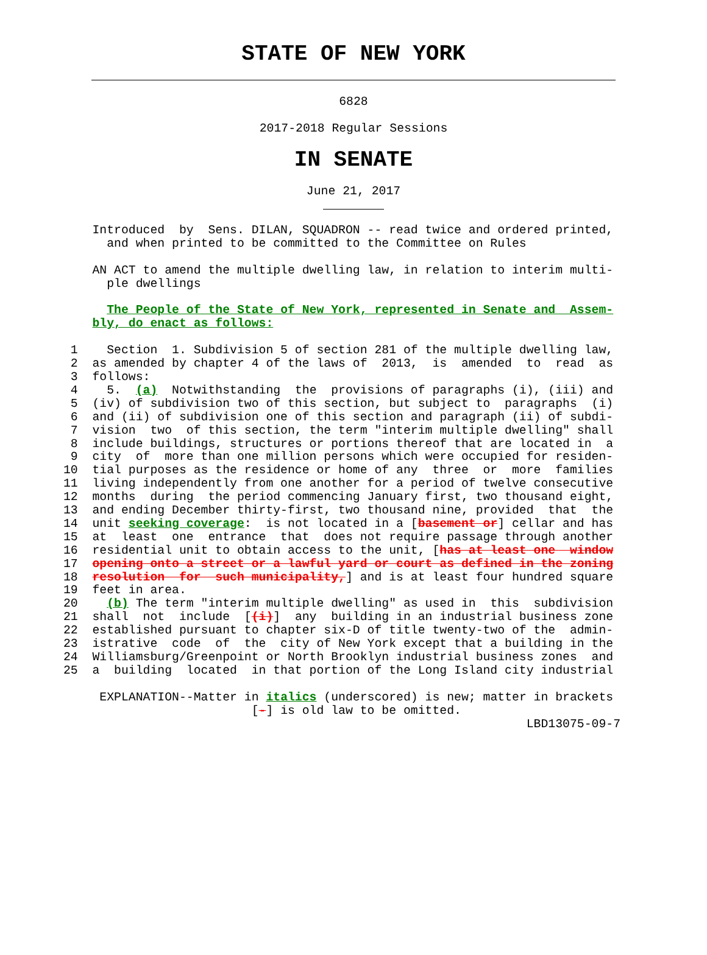STATE OF NEW YORK
6828
2017-2018 Regular Sessions
IN SENATE
June 21, 2017
    Introduced  by  Sens. DILAN, SQUADRON -- read twice and ordered printed,
      and when printed to be committed to the Committee on Rules

    AN ACT to amend the multiple dwelling law, in relation to interim multi-
      ple dwellings

      The People of the State of New York, represented in Senate and  Assem-
    bly, do enact as follows:

 1    Section  1. Subdivision 5 of section 281 of the multiple dwelling law,
 2  as amended by chapter 4 of the laws of  2013,  is  amended  to  read  as
 3  follows:
 4    5.  (a)  Notwithstanding  the  provisions of paragraphs (i), (iii) and
 5  (iv) of subdivision two of this section, but subject to  paragraphs  (i)
 6  and (ii) of subdivision one of this section and paragraph (ii) of subdi-
 7  vision  two  of this section, the term "interim multiple dwelling" shall
 8  include buildings, structures or portions thereof that are located in  a
 9  city  of  more than one million persons which were occupied for residen-
10  tial purposes as the residence or home of any  three  or  more  families
11  living independently from one another for a period of twelve consecutive
12  months  during  the period commencing January first, two thousand eight,
13  and ending December thirty-first, two thousand nine, provided  that  the
14  unit seeking coverage:  is not located in a [basement or] cellar and has
15  at  least  one  entrance  that  does not require passage through another
16  residential unit to obtain access to the unit, [has at least one  window
17  opening onto a street or a lawful yard or court as defined in the zoning
18  resolution  for  such municipality,] and is at least four hundred square
19  feet in area.
20    (b) The term "interim multiple dwelling" as used in  this  subdivision
21  shall  not  include  [(i)]  any  building in an industrial business zone
22  established pursuant to chapter six-D of title twenty-two of the  admin-
23  istrative  code  of  the  city of New York except that a building in the
24  Williamsburg/Greenpoint or North Brooklyn industrial business zones  and
25  a  building  located  in that portion of the Long Island city industrial

     EXPLANATION--Matter in italics (underscored) is new; matter in brackets
                          [-] is old law to be omitted.
                                                                LBD13075-09-7